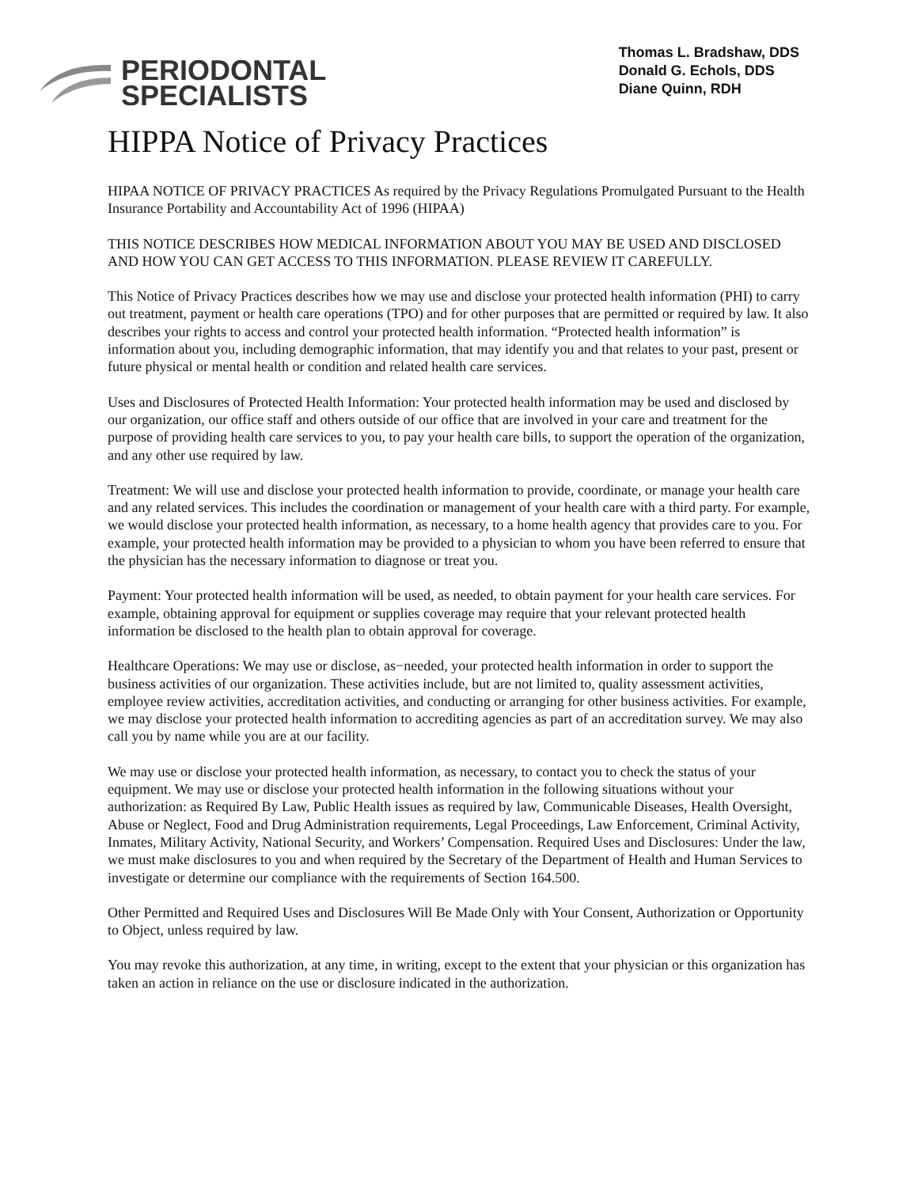PERIODONTAL
SPECIALISTS
Thomas L. Bradshaw, DDS
Donald G. Echols, DDS
Diane Quinn, RDH
HIPPA Notice of Privacy Practices
HIPAA NOTICE OF PRIVACY PRACTICES As required by the Privacy Regulations Promulgated Pursuant to the Health Insurance Portability and Accountability Act of 1996 (HIPAA)
THIS NOTICE DESCRIBES HOW MEDICAL INFORMATION ABOUT YOU MAY BE USED AND DISCLOSED AND HOW YOU CAN GET ACCESS TO THIS INFORMATION. PLEASE REVIEW IT CAREFULLY.
This Notice of Privacy Practices describes how we may use and disclose your protected health information (PHI) to carry out treatment, payment or health care operations (TPO) and for other purposes that are permitted or required by law. It also describes your rights to access and control your protected health information. “Protected health information” is information about you, including demographic information, that may identify you and that relates to your past, present or future physical or mental health or condition and related health care services.
Uses and Disclosures of Protected Health Information: Your protected health information may be used and disclosed by our organization, our office staff and others outside of our office that are involved in your care and treatment for the purpose of providing health care services to you, to pay your health care bills, to support the operation of the organization, and any other use required by law.
Treatment: We will use and disclose your protected health information to provide, coordinate, or manage your health care and any related services. This includes the coordination or management of your health care with a third party. For example, we would disclose your protected health information, as necessary, to a home health agency that provides care to you. For example, your protected health information may be provided to a physician to whom you have been referred to ensure that the physician has the necessary information to diagnose or treat you.
Payment: Your protected health information will be used, as needed, to obtain payment for your health care services. For example, obtaining approval for equipment or supplies coverage may require that your relevant protected health information be disclosed to the health plan to obtain approval for coverage.
Healthcare Operations: We may use or disclose, as−needed, your protected health information in order to support the business activities of our organization. These activities include, but are not limited to, quality assessment activities, employee review activities, accreditation activities, and conducting or arranging for other business activities. For example, we may disclose your protected health information to accrediting agencies as part of an accreditation survey. We may also call you by name while you are at our facility.
We may use or disclose your protected health information, as necessary, to contact you to check the status of your equipment. We may use or disclose your protected health information in the following situations without your authorization: as Required By Law, Public Health issues as required by law, Communicable Diseases, Health Oversight, Abuse or Neglect, Food and Drug Administration requirements, Legal Proceedings, Law Enforcement, Criminal Activity, Inmates, Military Activity, National Security, and Workers’ Compensation. Required Uses and Disclosures: Under the law, we must make disclosures to you and when required by the Secretary of the Department of Health and Human Services to investigate or determine our compliance with the requirements of Section 164.500.
Other Permitted and Required Uses and Disclosures Will Be Made Only with Your Consent, Authorization or Opportunity to Object, unless required by law.
You may revoke this authorization, at any time, in writing, except to the extent that your physician or this organization has taken an action in reliance on the use or disclosure indicated in the authorization.